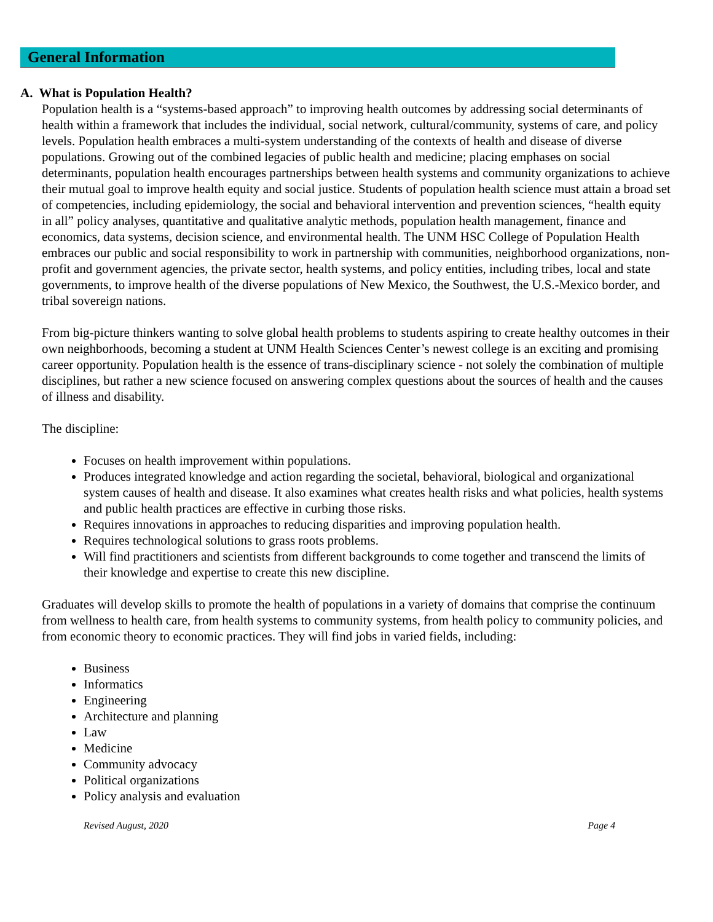General Information
A. What is Population Health?
Population health is a “systems-based approach” to improving health outcomes by addressing social determinants of health within a framework that includes the individual, social network, cultural/community, systems of care, and policy levels. Population health embraces a multi-system understanding of the contexts of health and disease of diverse populations. Growing out of the combined legacies of public health and medicine; placing emphases on social determinants, population health encourages partnerships between health systems and community organizations to achieve their mutual goal to improve health equity and social justice. Students of population health science must attain a broad set of competencies, including epidemiology, the social and behavioral intervention and prevention sciences, “health equity in all” policy analyses, quantitative and qualitative analytic methods, population health management, finance and economics, data systems, decision science, and environmental health. The UNM HSC College of Population Health embraces our public and social responsibility to work in partnership with communities, neighborhood organizations, non-profit and government agencies, the private sector, health systems, and policy entities, including tribes, local and state governments, to improve health of the diverse populations of New Mexico, the Southwest, the U.S.-Mexico border, and tribal sovereign nations.
From big-picture thinkers wanting to solve global health problems to students aspiring to create healthy outcomes in their own neighborhoods, becoming a student at UNM Health Sciences Center’s newest college is an exciting and promising career opportunity. Population health is the essence of trans-disciplinary science - not solely the combination of multiple disciplines, but rather a new science focused on answering complex questions about the sources of health and the causes of illness and disability.
The discipline:
Focuses on health improvement within populations.
Produces integrated knowledge and action regarding the societal, behavioral, biological and organizational system causes of health and disease. It also examines what creates health risks and what policies, health systems and public health practices are effective in curbing those risks.
Requires innovations in approaches to reducing disparities and improving population health.
Requires technological solutions to grass roots problems.
Will find practitioners and scientists from different backgrounds to come together and transcend the limits of their knowledge and expertise to create this new discipline.
Graduates will develop skills to promote the health of populations in a variety of domains that comprise the continuum from wellness to health care, from health systems to community systems, from health policy to community policies, and from economic theory to economic practices. They will find jobs in varied fields, including:
Business
Informatics
Engineering
Architecture and planning
Law
Medicine
Community advocacy
Political organizations
Policy analysis and evaluation
Revised August, 2020 Page 4